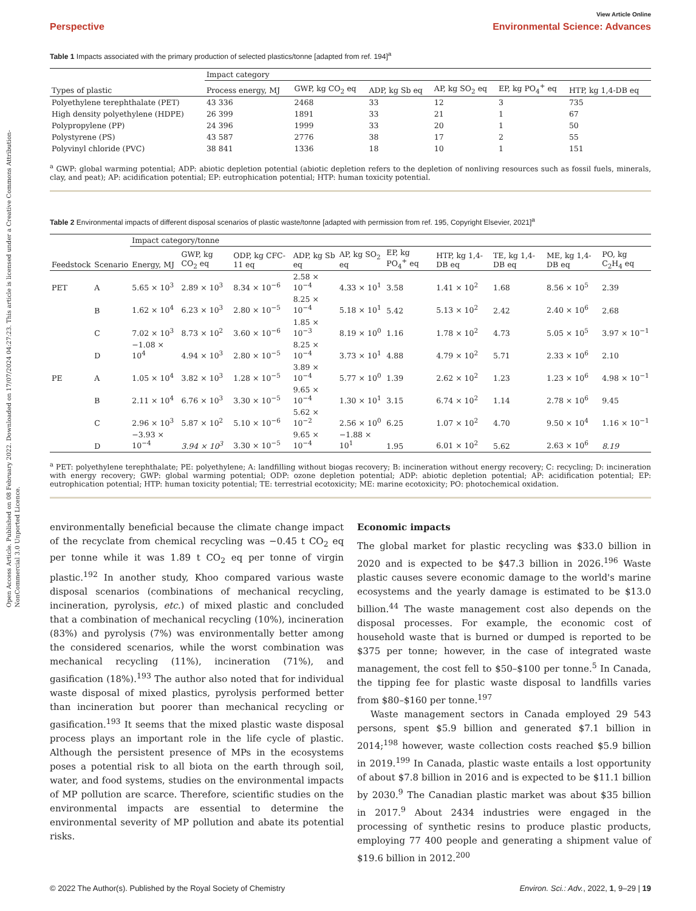Open Access Article. Published on 08 February 2022. Downloaded on 17/07/2024 04:27:23. This article is licensed under a Creative Commons Attribution-NonCommercial 3.0 Unported Licence.
View Article Online
Perspective Environmental Science: Advances
Table 1 Impacts associated with the primary production of selected plastics/tonne [adapted from ref. 194]<sup>a</sup>
| | Impact category | | | | | |
| --- | --- | --- | --- | --- | --- | --- |
| Types of plastic | Process energy, MJ | GWP, kg CO<sub>2</sub> eq | ADP, kg Sb eq | AP, kg SO<sub>2</sub> eq | EP, kg PO<sub>4</sub><sup>+</sup> eq | HTP, kg 1,4-DB eq |
| Polyethylene terephthalate (PET) | 43 336 | 2468 | 33 | 12 | 3 | 735 |
| High density polyethylene (HDPE) | 26 399 | 1891 | 33 | 21 | 1 | 67 |
| Polypropylene (PP) | 24 396 | 1999 | 33 | 20 | 1 | 50 |
| Polystyrene (PS) | 43 587 | 2776 | 38 | 17 | 2 | 55 |
| Polyvinyl chloride (PVC) | 38 841 | 1336 | 18 | 10 | 1 | 151 |
<sup>a</sup> GWP: global warming potential; ADP: abiotic depletion potential (abiotic depletion refers to the depletion of nonliving resources such as fossil fuels, minerals, clay, and peat); AP: acidification potential; EP: eutrophication potential; HTP: human toxicity potential.
Table 2 Environmental impacts of different disposal scenarios of plastic waste/tonne [adapted with permission from ref. 195, Copyright Elsevier, 2021]<sup>a</sup>
| | | Impact category/tonne | | | | | | | | | |
| --- | --- | --- | --- | --- | --- | --- | --- | --- | --- | --- | --- |
| Feedstock | Scenario | Energy, MJ | GWP, kg CO<sub>2</sub> eq | ODP, kg CFC-11 eq | ADP, kg Sb eq | AP, kg SO<sub>2</sub> eq | EP, kg PO<sub>4</sub><sup>+</sup> eq | HTP, kg 1,4-DB eq | TE, kg 1,4-DB eq | ME, kg 1,4-DB eq | PO, kg C<sub>2</sub>H<sub>4</sub> eq |
| PET | A | 5.65 × 10<sup>3</sup> | 2.89 × 10<sup>3</sup> | 8.34 × 10<sup>−6</sup> | 2.58 × 10<sup>−4</sup> | 4.33 × 10<sup>1</sup> | 3.58 | 1.41 × 10<sup>2</sup> | 1.68 | 8.56 × 10<sup>5</sup> | 2.39 |
| | B | 1.62 × 10<sup>4</sup> | 6.23 × 10<sup>3</sup> | 2.80 × 10<sup>−5</sup> | 8.25 × 10<sup>−4</sup> | 5.18 × 10<sup>1</sup> | 5.42 | 5.13 × 10<sup>2</sup> | 2.42 | 2.40 × 10<sup>6</sup> | 2.68 |
| | C | 7.02 × 10<sup>3</sup> | 8.73 × 10<sup>2</sup> | 3.60 × 10<sup>−6</sup> | 1.85 × 10<sup>−3</sup> | 8.19 × 10<sup>0</sup> | 1.16 | 1.78 × 10<sup>2</sup> | 4.73 | 5.05 × 10<sup>5</sup> | 3.97 × 10<sup>−1</sup> |
| | D | −1.08 × 10<sup>4</sup> | 4.94 × 10<sup>3</sup> | 2.80 × 10<sup>−5</sup> | 8.25 × 10<sup>−4</sup> | 3.73 × 10<sup>1</sup> | 4.88 | 4.79 × 10<sup>2</sup> | 5.71 | 2.33 × 10<sup>6</sup> | 2.10 |
| PE | A | 1.05 × 10<sup>4</sup> | 3.82 × 10<sup>3</sup> | 1.28 × 10<sup>−5</sup> | 3.89 × 10<sup>−4</sup> | 5.77 × 10<sup>0</sup> | 1.39 | 2.62 × 10<sup>2</sup> | 1.23 | 1.23 × 10<sup>6</sup> | 4.98 × 10<sup>−1</sup> |
| | B | 2.11 × 10<sup>4</sup> | 6.76 × 10<sup>3</sup> | 3.30 × 10<sup>−5</sup> | 9.65 × 10<sup>−4</sup> | 1.30 × 10<sup>1</sup> | 3.15 | 6.74 × 10<sup>2</sup> | 1.14 | 2.78 × 10<sup>6</sup> | 9.45 |
| | C | 2.96 × 10<sup>3</sup> | 5.87 × 10<sup>2</sup> | 5.10 × 10<sup>−6</sup> | 5.62 × 10<sup>−2</sup> | 2.56 × 10<sup>0</sup> | 6.25 | 1.07 × 10<sup>2</sup> | 4.70 | 9.50 × 10<sup>4</sup> | 1.16 × 10<sup>−1</sup> |
| | D | −3.93 × 10<sup>−4</sup> | 3.94 × 10<sup>3</sup> | 3.30 × 10<sup>−5</sup> | 9.65 × 10<sup>−4</sup> | −1.88 × 10<sup>1</sup> | 1.95 | 6.01 × 10<sup>2</sup> | 5.62 | 2.63 × 10<sup>6</sup> | 8.19 |
<sup>a</sup> PET: polyethylene terephthalate; PE: polyethylene; A: landfilling without biogas recovery; B: incineration without energy recovery; C: recycling; D: incineration with energy recovery; GWP: global warming potential; ODP: ozone depletion potential; ADP: abiotic depletion potential; AP: acidification potential; EP: eutrophication potential; HTP: human toxicity potential; TE: terrestrial ecotoxicity; ME: marine ecotoxicity; PO: photochemical oxidation.
environmentally beneficial because the climate change impact of the recyclate from chemical recycling was −0.45 t CO<sub>2</sub> eq per tonne while it was 1.89 t CO<sub>2</sub> eq per tonne of virgin plastic.<sup>192</sup> In another study, Khoo compared various waste disposal scenarios (combinations of mechanical recycling, incineration, pyrolysis, etc.) of mixed plastic and concluded that a combination of mechanical recycling (10%), incineration (83%) and pyrolysis (7%) was environmentally better among the considered scenarios, while the worst combination was mechanical recycling (11%), incineration (71%), and gasification (18%).<sup>193</sup> The author also noted that for individual waste disposal of mixed plastics, pyrolysis performed better than incineration but poorer than mechanical recycling or gasification.<sup>193</sup> It seems that the mixed plastic waste disposal process plays an important role in the life cycle of plastic. Although the persistent presence of MPs in the ecosystems poses a potential risk to all biota on the earth through soil, water, and food systems, studies on the environmental impacts of MP pollution are scarce. Therefore, scientific studies on the environmental impacts are essential to determine the environmental severity of MP pollution and abate its potential risks.
Economic impacts
The global market for plastic recycling was $33.0 billion in 2020 and is expected to be $47.3 billion in 2026.<sup>196</sup> Waste plastic causes severe economic damage to the world's marine ecosystems and the yearly damage is estimated to be $13.0 billion.<sup>44</sup> The waste management cost also depends on the disposal processes. For example, the economic cost of household waste that is burned or dumped is reported to be $375 per tonne; however, in the case of integrated waste management, the cost fell to $50–$100 per tonne.<sup>5</sup> In Canada, the tipping fee for plastic waste disposal to landfills varies from $80–$160 per tonne.<sup>197</sup>
Waste management sectors in Canada employed 29 543 persons, spent $5.9 billion and generated $7.1 billion in 2014;<sup>198</sup> however, waste collection costs reached $5.9 billion in 2019.<sup>199</sup> In Canada, plastic waste entails a lost opportunity of about $7.8 billion in 2016 and is expected to be $11.1 billion by 2030.<sup>9</sup> The Canadian plastic market was about $35 billion in 2017.<sup>9</sup> About 2434 industries were engaged in the processing of synthetic resins to produce plastic products, employing 77 400 people and generating a shipment value of $19.6 billion in 2012.<sup>200</sup>
© 2022 The Author(s). Published by the Royal Society of Chemistry Environ. Sci.: Adv., 2022, 1, 9–29 | 19